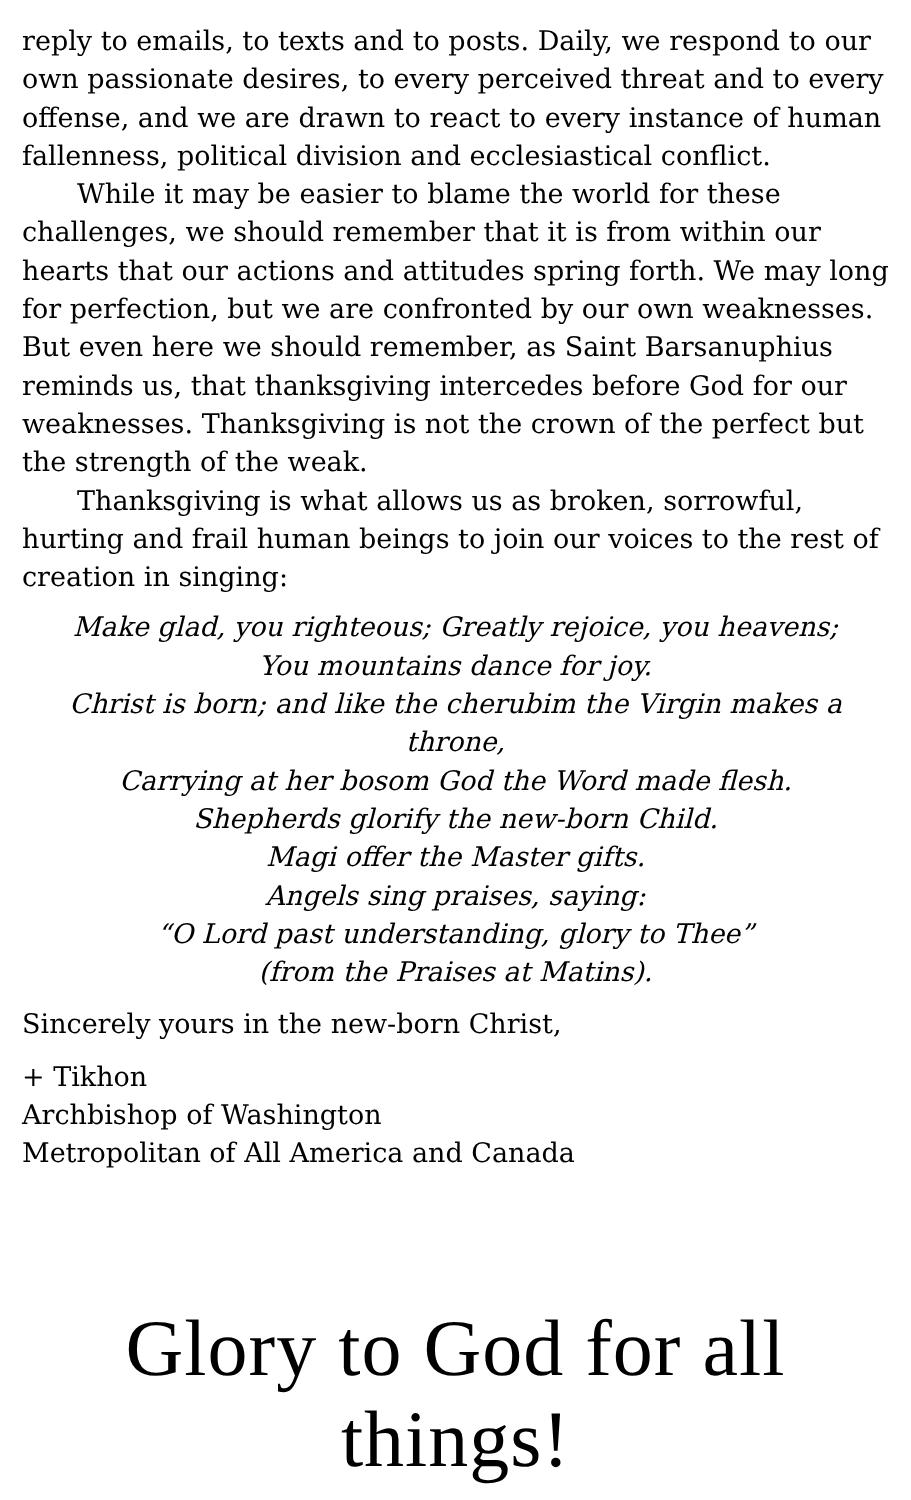reply to emails, to texts and to posts. Daily, we respond to our own passionate desires, to every perceived threat and to every offense, and we are drawn to react to every instance of human fallenness, political division and ecclesiastical conflict.
While it may be easier to blame the world for these challenges, we should remember that it is from within our hearts that our actions and attitudes spring forth. We may long for perfection, but we are confronted by our own weaknesses. But even here we should remember, as Saint Barsanuphius reminds us, that thanksgiving intercedes before God for our weaknesses. Thanksgiving is not the crown of the perfect but the strength of the weak.
Thanksgiving is what allows us as broken, sorrowful, hurting and frail human beings to join our voices to the rest of creation in singing:
Make glad, you righteous; Greatly rejoice, you heavens;
You mountains dance for joy.
Christ is born; and like the cherubim the Virgin makes a throne,
Carrying at her bosom God the Word made flesh.
Shepherds glorify the new-born Child.
Magi offer the Master gifts.
Angels sing praises, saying:
“O Lord past understanding, glory to Thee”
(from the Praises at Matins).
Sincerely yours in the new-born Christ,
+ Tikhon
Archbishop of Washington
Metropolitan of All America and Canada
Glory to God for all things!